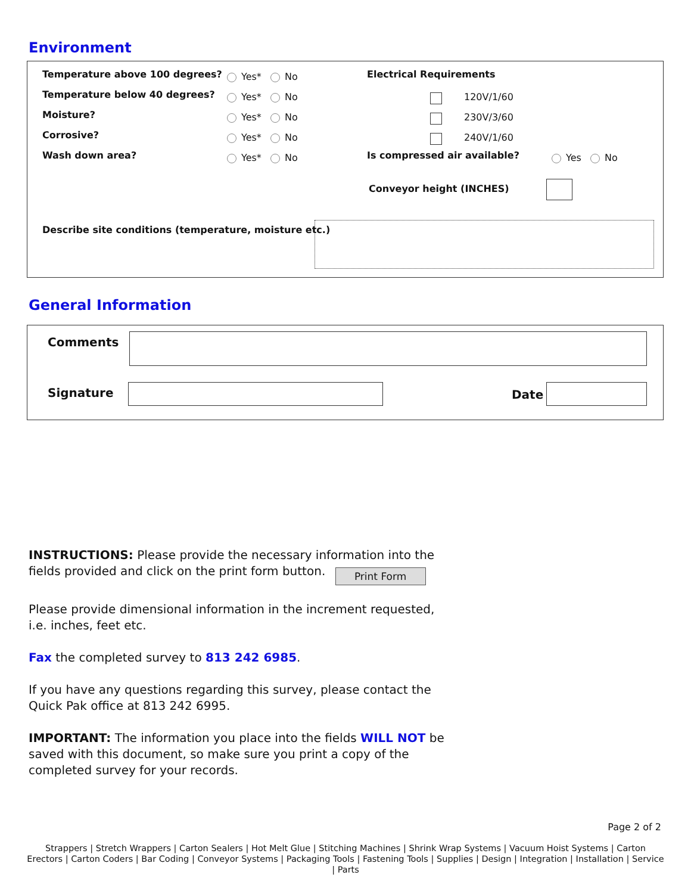Environment
Temperature above 100 degrees? Yes* No
Temperature below 40 degrees? Yes* No
Moisture? Yes* No
Corrosive? Yes* No
Wash down area? Yes* No
Electrical Requirements
120V/1/60
230V/3/60
240V/1/60
Is compressed air available? Yes No
Conveyor height (INCHES)
Describe site conditions (temperature, moisture etc.)
General Information
Comments
Signature Date
INSTRUCTIONS: Please provide the necessary information into the fields provided and click on the print form button. Print Form
Please provide dimensional information in the increment requested, i.e. inches, feet etc.
Fax the completed survey to 813 242 6985.
If you have any questions regarding this survey, please contact the Quick Pak office at 813 242 6995.
IMPORTANT: The information you place into the fields WILL NOT be saved with this document, so make sure you print a copy of the completed survey for your records.
Page 2 of 2
Strappers | Stretch Wrappers | Carton Sealers | Hot Melt Glue | Stitching Machines | Shrink Wrap Systems | Vacuum Hoist Systems | Carton Erectors | Carton Coders | Bar Coding | Conveyor Systems | Packaging Tools | Fastening Tools | Supplies | Design | Integration | Installation | Service | Parts